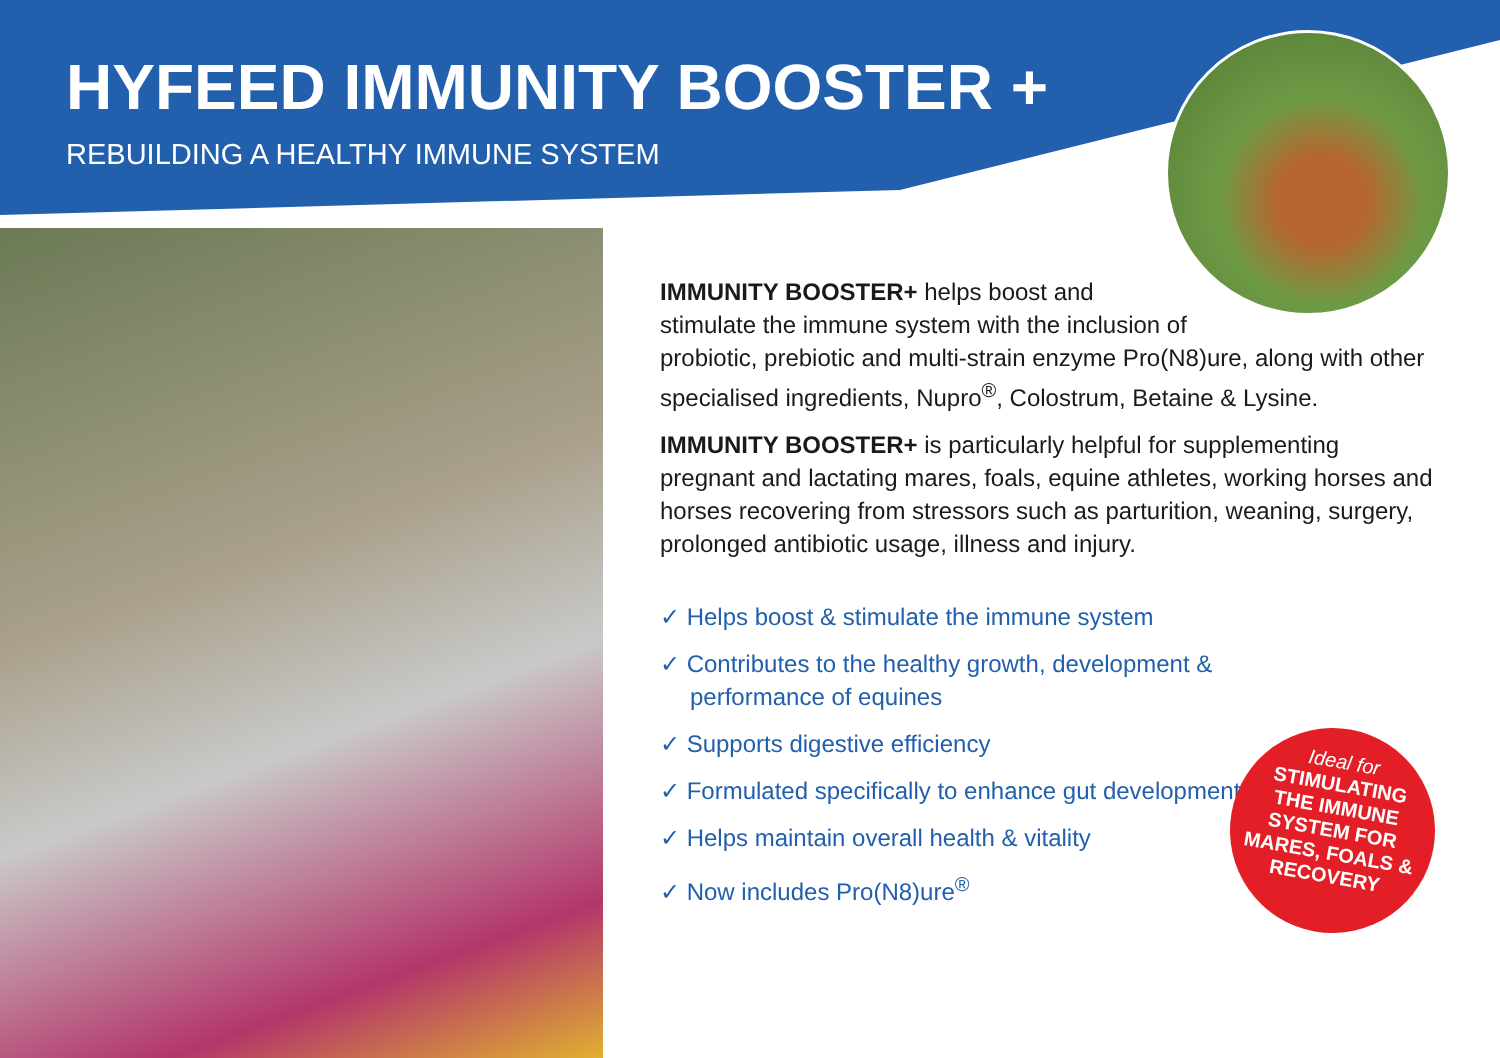HYFEED IMMUNITY BOOSTER +
REBUILDING A HEALTHY IMMUNE SYSTEM
IMMUNITY BOOSTER+ helps boost and
stimulate the immune system with the inclusion of
probiotic, prebiotic and multi-strain enzyme Pro(N8)ure, along with other specialised ingredients, Nupro<sup>®</sup>, Colostrum, Betaine & Lysine.
IMMUNITY BOOSTER+ is particularly helpful for supplementing pregnant and lactating mares, foals, equine athletes, working horses and horses recovering from stressors such as parturition, weaning, surgery, prolonged antibiotic usage, illness and injury.
✓ Helps boost & stimulate the immune system
✓ Contributes to the healthy growth, development & performance of equines
✓ Supports digestive efficiency
✓ Formulated specifically to enhance gut development
✓ Helps maintain overall health & vitality
✓ Now includes Pro(N8)ure<sup>®</sup>
Ideal for
STIMULATING
THE IMMUNE
SYSTEM FOR
MARES, FOALS &
RECOVERY